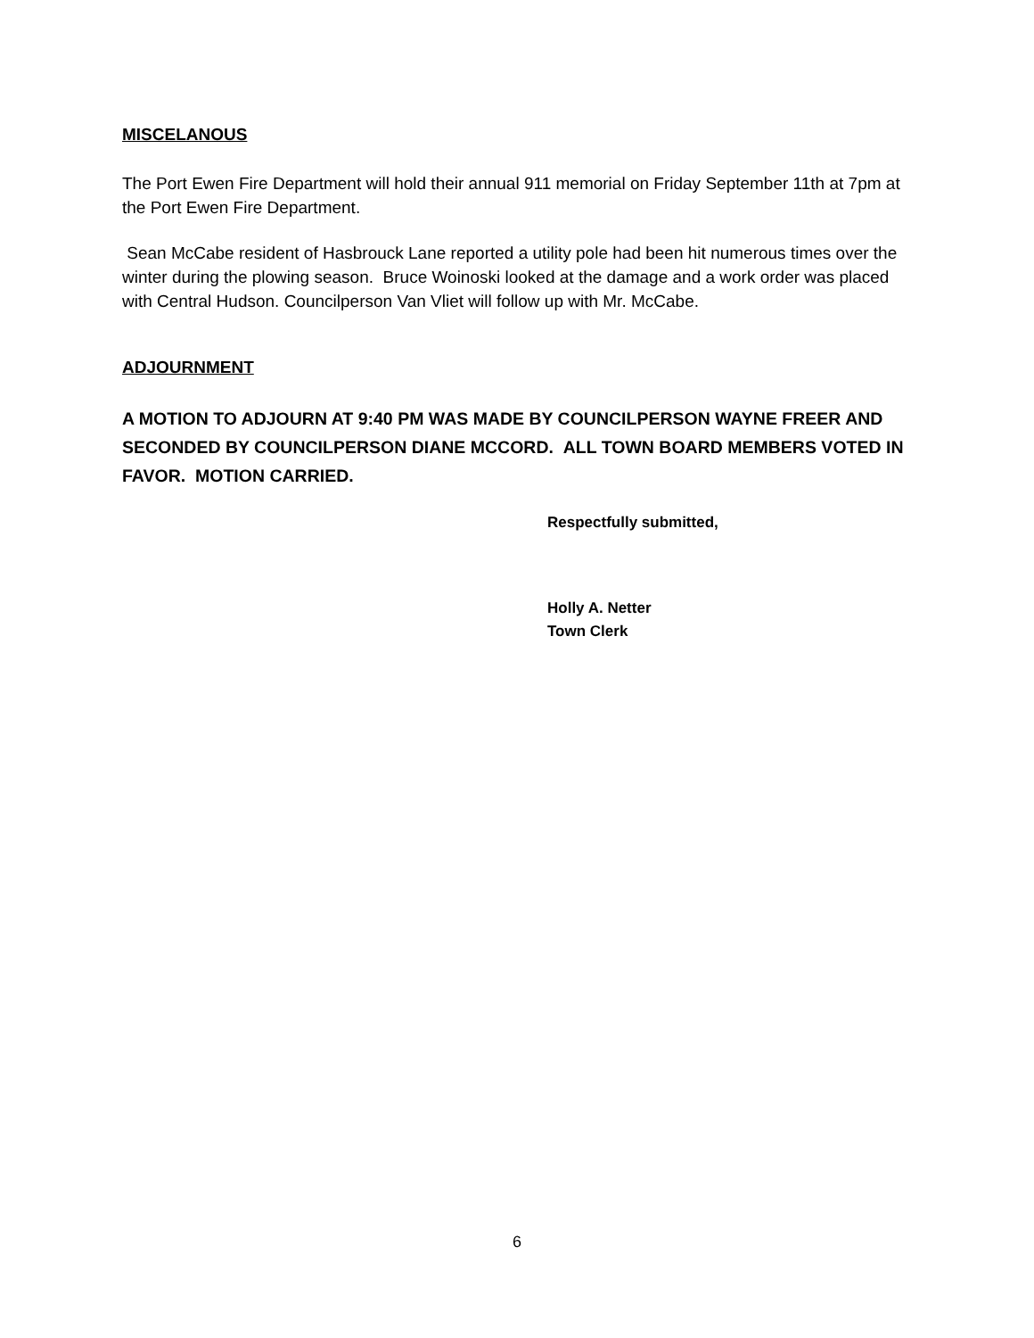MISCELANOUS
The Port Ewen Fire Department will hold their annual 911 memorial on Friday September 11th at 7pm at the Port Ewen Fire Department.
Sean McCabe resident of Hasbrouck Lane reported a utility pole had been hit numerous times over the winter during the plowing season. Bruce Woinoski looked at the damage and a work order was placed with Central Hudson. Councilperson Van Vliet will follow up with Mr. McCabe.
ADJOURNMENT
A MOTION TO ADJOURN AT 9:40 PM WAS MADE BY COUNCILPERSON WAYNE FREER AND SECONDED BY COUNCILPERSON DIANE MCCORD. ALL TOWN BOARD MEMBERS VOTED IN FAVOR. MOTION CARRIED.
Respectfully submitted,
Holly A. Netter
Town Clerk
6